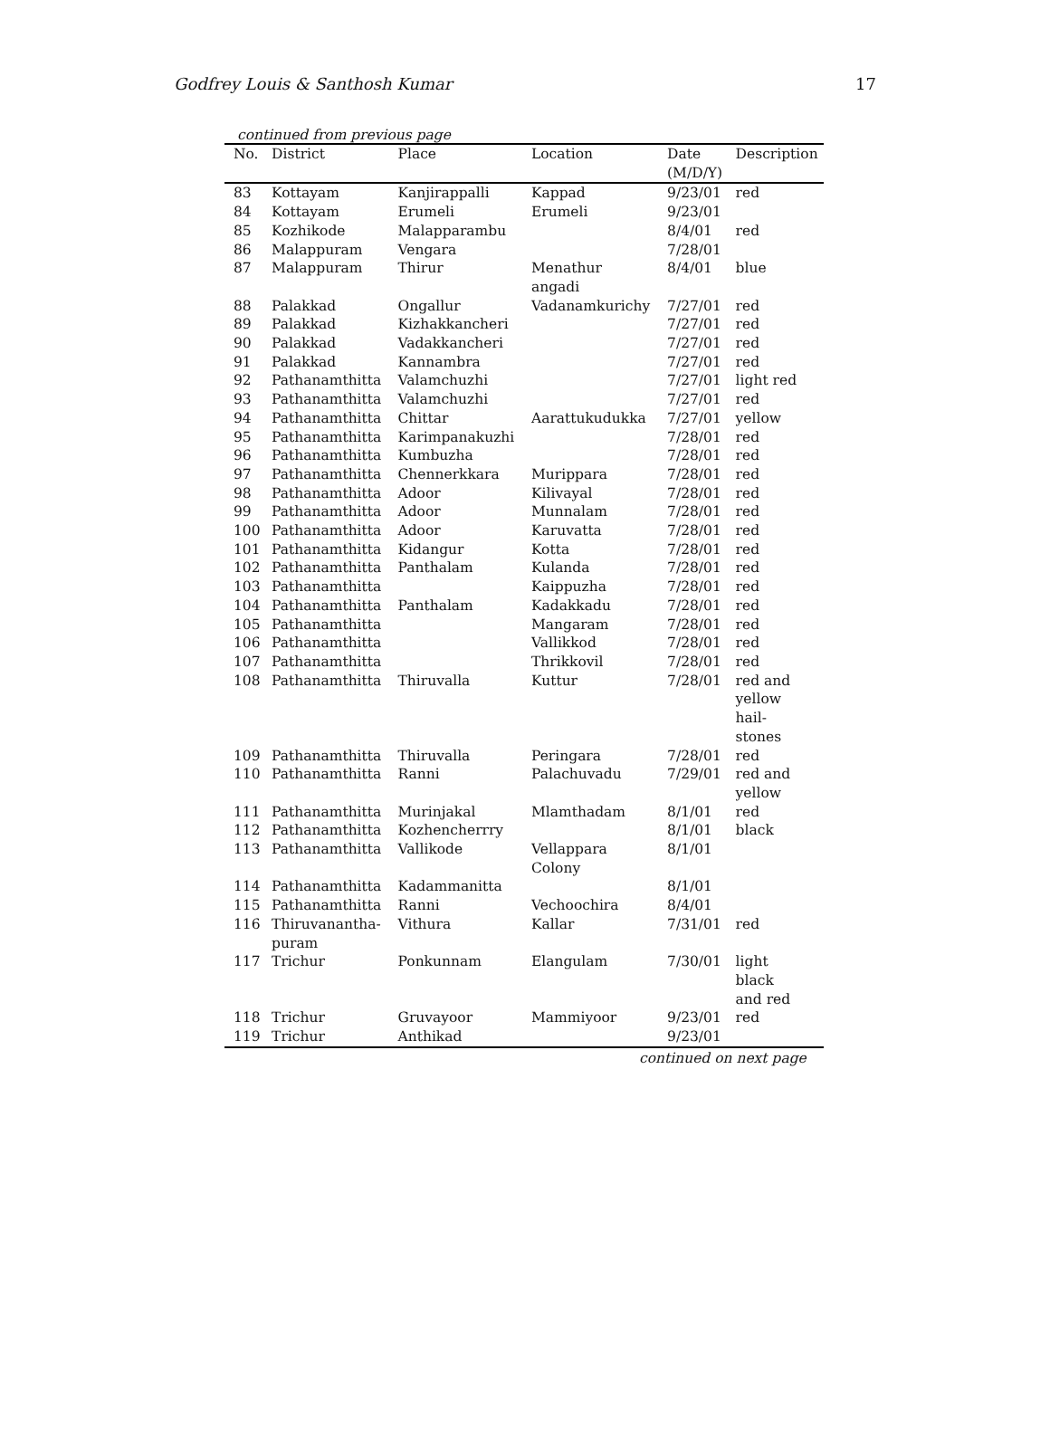Godfrey Louis & Santhosh Kumar 17
continued from previous page
| No. | District | Place | Location | Date (M/D/Y) | Description |
| --- | --- | --- | --- | --- | --- |
| 83 | Kottayam | Kanjirappalli | Kappad | 9/23/01 | red |
| 84 | Kottayam | Erumeli | Erumeli | 9/23/01 | |
| 85 | Kozhikode | Malapparambu | | 8/4/01 | red |
| 86 | Malappuram | Vengara | | 7/28/01 | |
| 87 | Malappuram | Thirur | Menathur angadi | 8/4/01 | blue |
| 88 | Palakkad | Ongallur | Vadanamkurichy | 7/27/01 | red |
| 89 | Palakkad | Kizhakkancheri | | 7/27/01 | red |
| 90 | Palakkad | Vadakkancheri | | 7/27/01 | red |
| 91 | Palakkad | Kannambra | | 7/27/01 | red |
| 92 | Pathanamthitta | Valamchuzhi | | 7/27/01 | light red |
| 93 | Pathanamthitta | Valamchuzhi | | 7/27/01 | red |
| 94 | Pathanamthitta | Chittar | Aarattukudukka | 7/27/01 | yellow |
| 95 | Pathanamthitta | Karimpanakuzhi | | 7/28/01 | red |
| 96 | Pathanamthitta | Kumbuzha | | 7/28/01 | red |
| 97 | Pathanamthitta | Chennerkkara | Murippara | 7/28/01 | red |
| 98 | Pathanamthitta | Adoor | Kilivayal | 7/28/01 | red |
| 99 | Pathanamthitta | Adoor | Munnalam | 7/28/01 | red |
| 100 | Pathanamthitta | Adoor | Karuvatta | 7/28/01 | red |
| 101 | Pathanamthitta | Kidangur | Kotta | 7/28/01 | red |
| 102 | Pathanamthitta | Panthalam | Kulanda | 7/28/01 | red |
| 103 | Pathanamthitta | | Kaippuzha | 7/28/01 | red |
| 104 | Pathanamthitta | Panthalam | Kadakkadu | 7/28/01 | red |
| 105 | Pathanamthitta | | Mangaram | 7/28/01 | red |
| 106 | Pathanamthitta | | Vallikkod | 7/28/01 | red |
| 107 | Pathanamthitta | | Thrikkovil | 7/28/01 | red |
| 108 | Pathanamthitta | Thiruvalla | Kuttur | 7/28/01 | red and yellow hail- stones |
| 109 | Pathanamthitta | Thiruvalla | Peringara | 7/28/01 | red |
| 110 | Pathanamthitta | Ranni | Palachuvadu | 7/29/01 | red and yellow |
| 111 | Pathanamthitta | Murinjakal | Mlamthadam | 8/1/01 | red |
| 112 | Pathanamthitta | Kozhencherrry | | 8/1/01 | black |
| 113 | Pathanamthitta | Vallikode | Vellappara Colony | 8/1/01 | |
| 114 | Pathanamthitta | Kadammanitta | | 8/1/01 | |
| 115 | Pathanamthitta | Ranni | Vechoochira | 8/4/01 | |
| 116 | Thiruvanantha- puram | Vithura | Kallar | 7/31/01 | red |
| 117 | Trichur | Ponkunnam | Elangulam | 7/30/01 | light black and red |
| 118 | Trichur | Gruvayoor | Mammiyoor | 9/23/01 | red |
| 119 | Trichur | Anthikad | | 9/23/01 | |
continued on next page